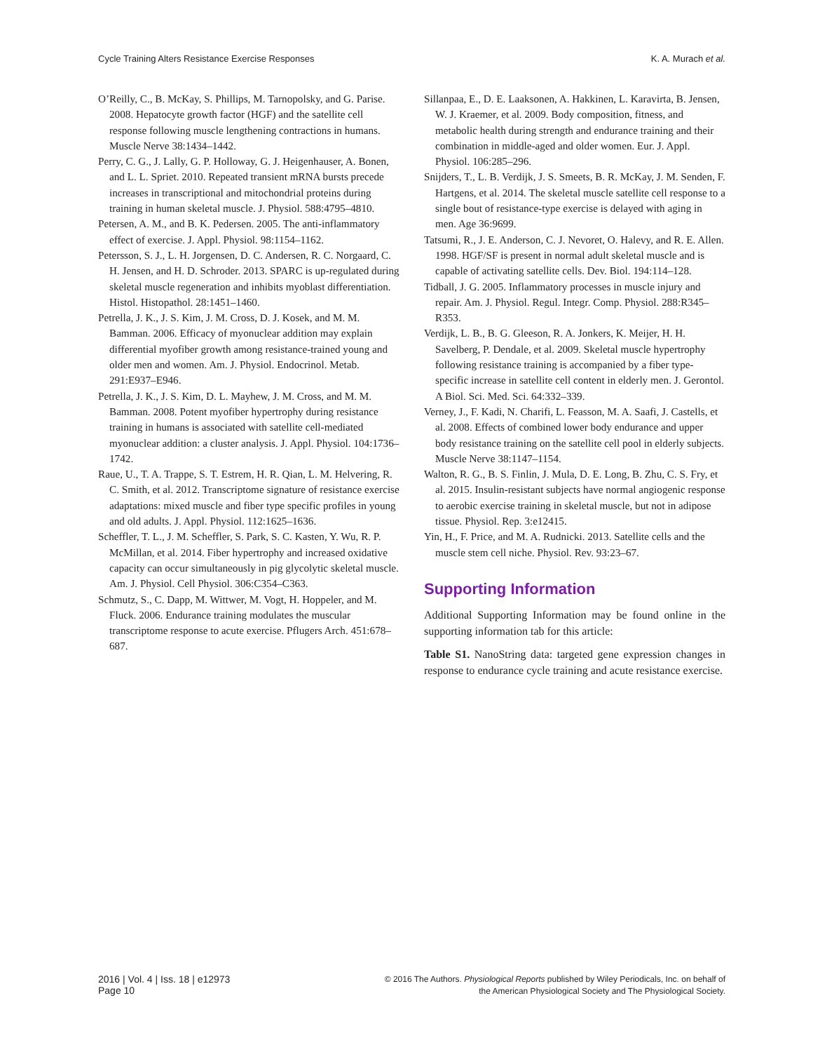Cycle Training Alters Resistance Exercise Responses K. A. Murach et al.
O’Reilly, C., B. McKay, S. Phillips, M. Tarnopolsky, and G. Parise. 2008. Hepatocyte growth factor (HGF) and the satellite cell response following muscle lengthening contractions in humans. Muscle Nerve 38:1434–1442.
Perry, C. G., J. Lally, G. P. Holloway, G. J. Heigenhauser, A. Bonen, and L. L. Spriet. 2010. Repeated transient mRNA bursts precede increases in transcriptional and mitochondrial proteins during training in human skeletal muscle. J. Physiol. 588:4795–4810.
Petersen, A. M., and B. K. Pedersen. 2005. The anti-inflammatory effect of exercise. J. Appl. Physiol. 98:1154–1162.
Petersson, S. J., L. H. Jorgensen, D. C. Andersen, R. C. Norgaard, C. H. Jensen, and H. D. Schroder. 2013. SPARC is up-regulated during skeletal muscle regeneration and inhibits myoblast differentiation. Histol. Histopathol. 28:1451–1460.
Petrella, J. K., J. S. Kim, J. M. Cross, D. J. Kosek, and M. M. Bamman. 2006. Efficacy of myonuclear addition may explain differential myofiber growth among resistance-trained young and older men and women. Am. J. Physiol. Endocrinol. Metab. 291:E937–E946.
Petrella, J. K., J. S. Kim, D. L. Mayhew, J. M. Cross, and M. M. Bamman. 2008. Potent myofiber hypertrophy during resistance training in humans is associated with satellite cell-mediated myonuclear addition: a cluster analysis. J. Appl. Physiol. 104:1736–1742.
Raue, U., T. A. Trappe, S. T. Estrem, H. R. Qian, L. M. Helvering, R. C. Smith, et al. 2012. Transcriptome signature of resistance exercise adaptations: mixed muscle and fiber type specific profiles in young and old adults. J. Appl. Physiol. 112:1625–1636.
Scheffler, T. L., J. M. Scheffler, S. Park, S. C. Kasten, Y. Wu, R. P. McMillan, et al. 2014. Fiber hypertrophy and increased oxidative capacity can occur simultaneously in pig glycolytic skeletal muscle. Am. J. Physiol. Cell Physiol. 306:C354–C363.
Schmutz, S., C. Dapp, M. Wittwer, M. Vogt, H. Hoppeler, and M. Fluck. 2006. Endurance training modulates the muscular transcriptome response to acute exercise. Pflugers Arch. 451:678–687.
Sillanpaa, E., D. E. Laaksonen, A. Hakkinen, L. Karavirta, B. Jensen, W. J. Kraemer, et al. 2009. Body composition, fitness, and metabolic health during strength and endurance training and their combination in middle-aged and older women. Eur. J. Appl. Physiol. 106:285–296.
Snijders, T., L. B. Verdijk, J. S. Smeets, B. R. McKay, J. M. Senden, F. Hartgens, et al. 2014. The skeletal muscle satellite cell response to a single bout of resistance-type exercise is delayed with aging in men. Age 36:9699.
Tatsumi, R., J. E. Anderson, C. J. Nevoret, O. Halevy, and R. E. Allen. 1998. HGF/SF is present in normal adult skeletal muscle and is capable of activating satellite cells. Dev. Biol. 194:114–128.
Tidball, J. G. 2005. Inflammatory processes in muscle injury and repair. Am. J. Physiol. Regul. Integr. Comp. Physiol. 288:R345–R353.
Verdijk, L. B., B. G. Gleeson, R. A. Jonkers, K. Meijer, H. H. Savelberg, P. Dendale, et al. 2009. Skeletal muscle hypertrophy following resistance training is accompanied by a fiber type-specific increase in satellite cell content in elderly men. J. Gerontol. A Biol. Sci. Med. Sci. 64:332–339.
Verney, J., F. Kadi, N. Charifi, L. Feasson, M. A. Saafi, J. Castells, et al. 2008. Effects of combined lower body endurance and upper body resistance training on the satellite cell pool in elderly subjects. Muscle Nerve 38:1147–1154.
Walton, R. G., B. S. Finlin, J. Mula, D. E. Long, B. Zhu, C. S. Fry, et al. 2015. Insulin-resistant subjects have normal angiogenic response to aerobic exercise training in skeletal muscle, but not in adipose tissue. Physiol. Rep. 3:e12415.
Yin, H., F. Price, and M. A. Rudnicki. 2013. Satellite cells and the muscle stem cell niche. Physiol. Rev. 93:23–67.
Supporting Information
Additional Supporting Information may be found online in the supporting information tab for this article:
Table S1. NanoString data: targeted gene expression changes in response to endurance cycle training and acute resistance exercise.
2016 | Vol. 4 | Iss. 18 | e12973
Page 10
© 2016 The Authors. Physiological Reports published by Wiley Periodicals, Inc. on behalf of
the American Physiological Society and The Physiological Society.